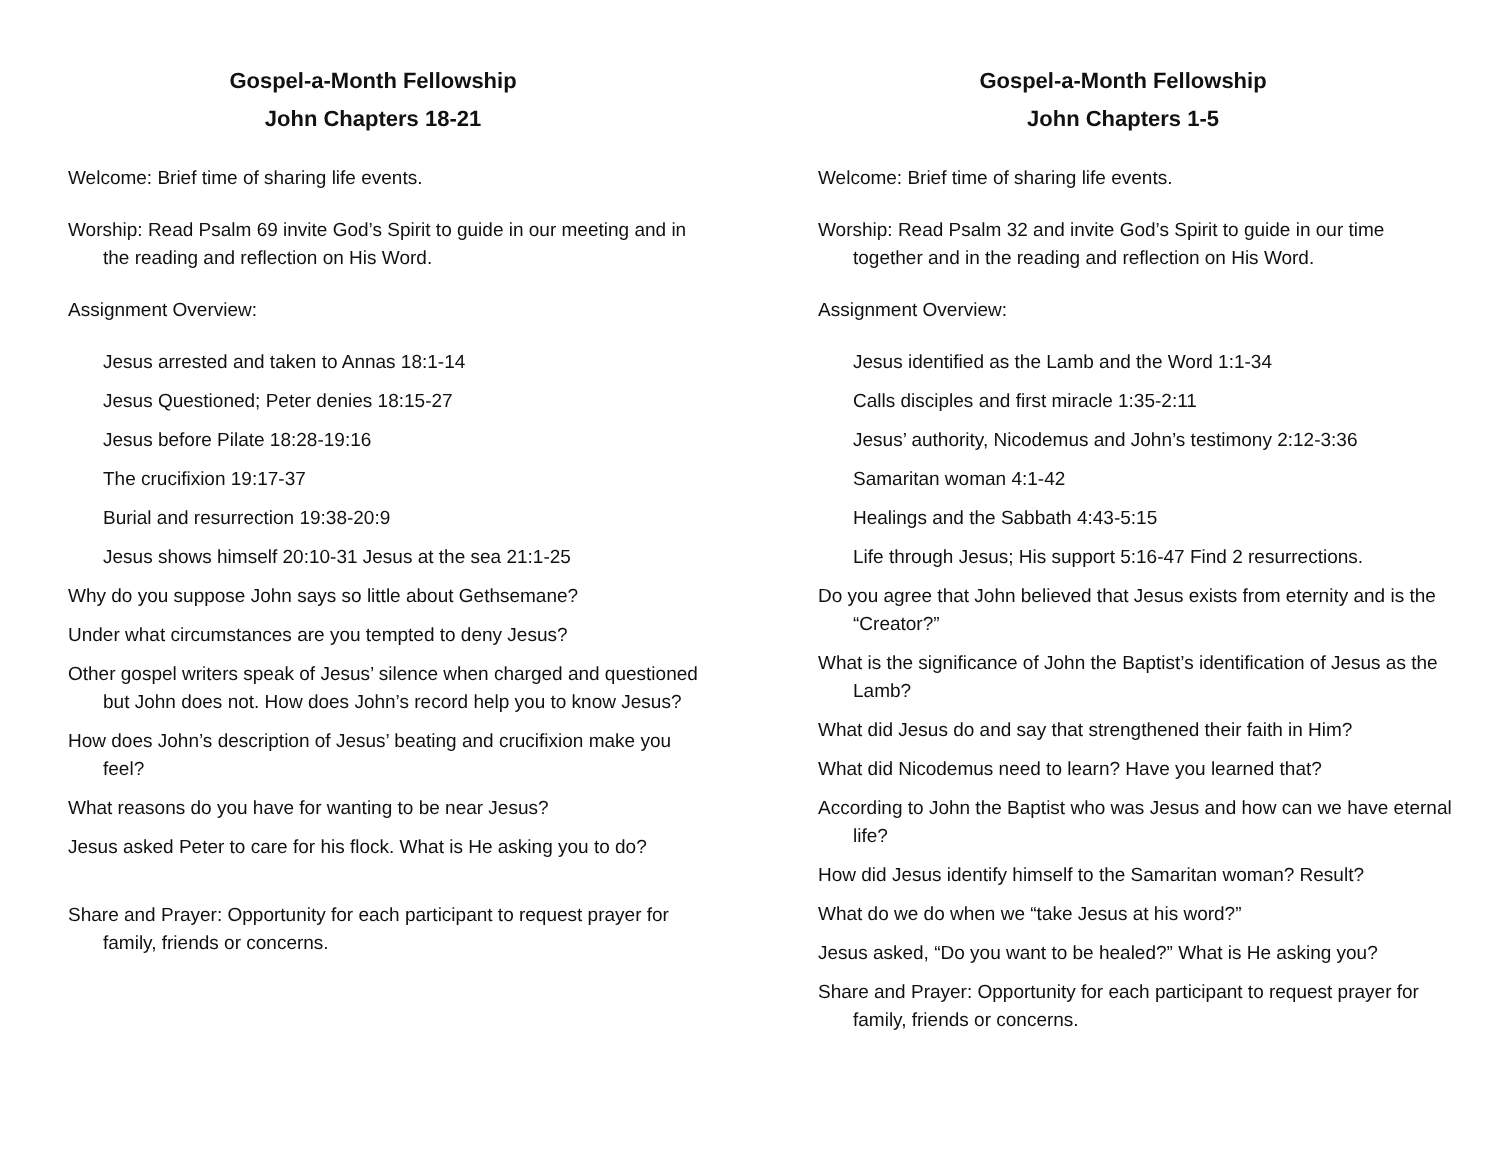Gospel-a-Month Fellowship
John Chapters 18-21
Welcome: Brief time of sharing life events.
Worship: Read Psalm 69 invite God’s Spirit to guide in our meeting and in the reading and reflection on His Word.
Assignment Overview:
Jesus arrested and taken to Annas 18:1-14
Jesus Questioned; Peter denies 18:15-27
Jesus before Pilate 18:28-19:16
The crucifixion 19:17-37
Burial and resurrection 19:38-20:9
Jesus shows himself 20:10-31 Jesus at the sea 21:1-25
Why do you suppose John says so little about Gethsemane?
Under what circumstances are you tempted to deny Jesus?
Other gospel writers speak of Jesus’ silence when charged and questioned but John does not. How does John’s record help you to know Jesus?
How does John’s description of Jesus’ beating and crucifixion make you feel?
What reasons do you have for wanting to be near Jesus?
Jesus asked Peter to care for his flock. What is He asking you to do?
Share and Prayer: Opportunity for each participant to request prayer for family, friends or concerns.
Gospel-a-Month Fellowship
John Chapters 1-5
Welcome: Brief time of sharing life events.
Worship: Read Psalm 32 and invite God’s Spirit to guide in our time together and in the reading and reflection on His Word.
Assignment Overview:
Jesus identified as the Lamb and the Word 1:1-34
Calls disciples and first miracle 1:35-2:11
Jesus’ authority, Nicodemus and John’s testimony 2:12-3:36
Samaritan woman 4:1-42
Healings and the Sabbath 4:43-5:15
Life through Jesus; His support 5:16-47 Find 2 resurrections.
Do you agree that John believed that Jesus exists from eternity and is the “Creator?”
What is the significance of John the Baptist’s identification of Jesus as the Lamb?
What did Jesus do and say that strengthened their faith in Him?
What did Nicodemus need to learn? Have you learned that?
According to John the Baptist who was Jesus and how can we have eternal life?
How did Jesus identify himself to the Samaritan woman? Result?
What do we do when we “take Jesus at his word?”
Jesus asked, “Do you want to be healed?” What is He asking you?
Share and Prayer: Opportunity for each participant to request prayer for family, friends or concerns.